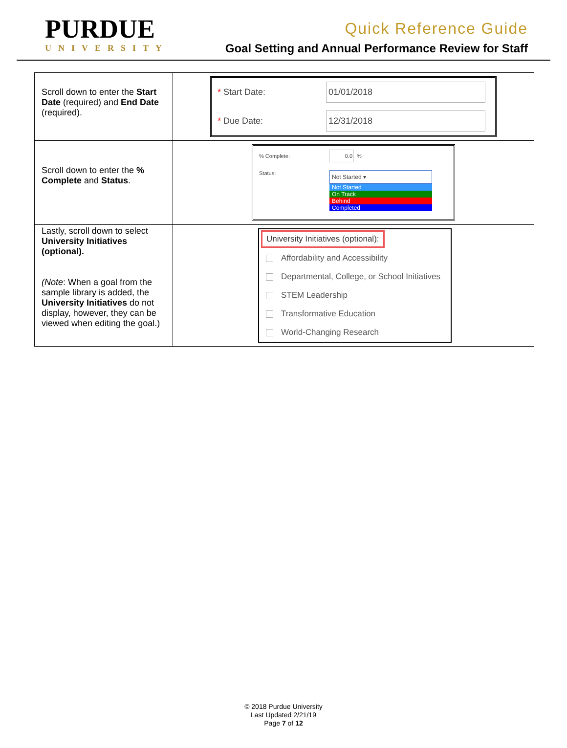PURDUE
UNIVERSITY
Quick Reference Guide
Goal Setting and Annual Performance Review for Staff
| Scroll down to enter the Start Date (required) and End Date (required). | * Start Date: 01/01/2018 * Due Date: 12/31/2018 |
| Scroll down to enter the % Complete and Status . | % Complete: 0.0 % Status: Not Started ▾ Not Started On Track Behind Completed |
| Lastly, scroll down to select University Initiatives (optional). (Note : When a goal from the sample library is added, the University Initiatives do not display, however, they can be viewed when editing the goal.) | University Initiatives (optional): Affordability and Accessibility Departmental, College, or School Initiatives STEM Leadership Transformative Education World-Changing Research |
© 2018 Purdue University
Last Updated 2/21/19
Page 7 of 12